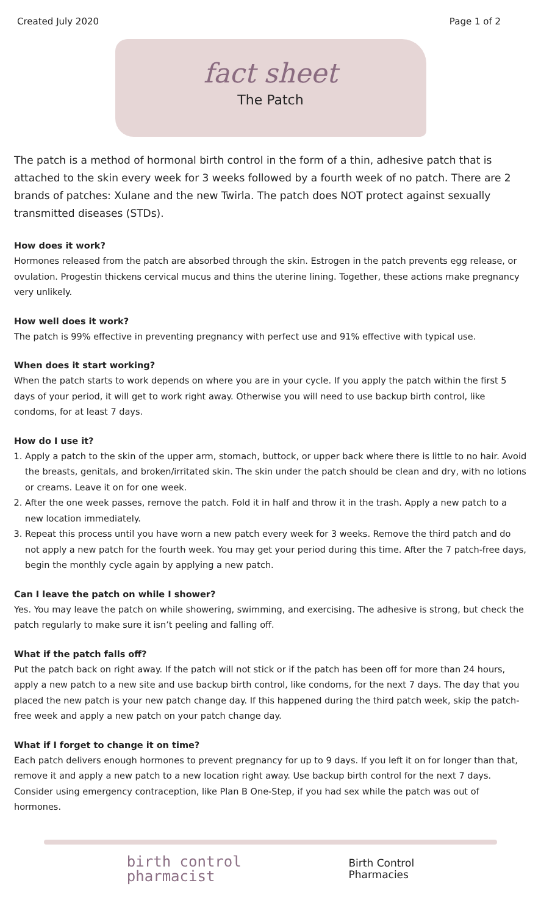Created July 2020 Page 1 of 2
fact sheet
The Patch
The patch is a method of hormonal birth control in the form of a thin, adhesive patch that is attached to the skin every week for 3 weeks followed by a fourth week of no patch. There are 2 brands of patches: Xulane and the new Twirla. The patch does NOT protect against sexually transmitted diseases (STDs).
How does it work?
Hormones released from the patch are absorbed through the skin. Estrogen in the patch prevents egg release, or ovulation. Progestin thickens cervical mucus and thins the uterine lining. Together, these actions make pregnancy very unlikely.
How well does it work?
The patch is 99% effective in preventing pregnancy with perfect use and 91% effective with typical use.
When does it start working?
When the patch starts to work depends on where you are in your cycle. If you apply the patch within the first 5 days of your period, it will get to work right away. Otherwise you will need to use backup birth control, like condoms, for at least 7 days.
How do I use it?
1. Apply a patch to the skin of the upper arm, stomach, buttock, or upper back where there is little to no hair. Avoid the breasts, genitals, and broken/irritated skin. The skin under the patch should be clean and dry, with no lotions or creams. Leave it on for one week.
2. After the one week passes, remove the patch. Fold it in half and throw it in the trash. Apply a new patch to a new location immediately.
3. Repeat this process until you have worn a new patch every week for 3 weeks. Remove the third patch and do not apply a new patch for the fourth week. You may get your period during this time. After the 7 patch-free days, begin the monthly cycle again by applying a new patch.
Can I leave the patch on while I shower?
Yes. You may leave the patch on while showering, swimming, and exercising. The adhesive is strong, but check the patch regularly to make sure it isn’t peeling and falling off.
What if the patch falls off?
Put the patch back on right away. If the patch will not stick or if the patch has been off for more than 24 hours, apply a new patch to a new site and use backup birth control, like condoms, for the next 7 days. The day that you placed the new patch is your new patch change day. If this happened during the third patch week, skip the patch-free week and apply a new patch on your patch change day.
What if I forget to change it on time?
Each patch delivers enough hormones to prevent pregnancy for up to 9 days. If you left it on for longer than that, remove it and apply a new patch to a new location right away. Use backup birth control for the next 7 days. Consider using emergency contraception, like Plan B One-Step, if you had sex while the patch was out of hormones.
birth control
pharmacist
Birth Control
Pharmacies